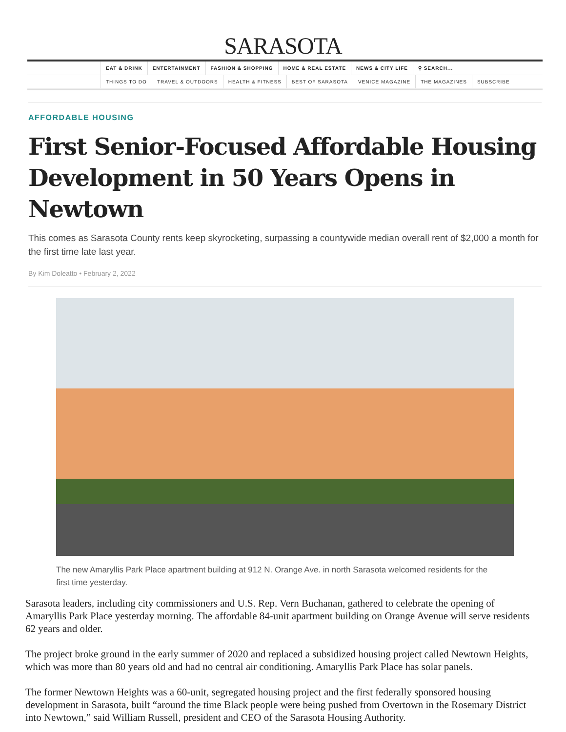SARASOTA
EAT & DRINK ENTERTAINMENT FASHION & SHOPPING HOME & REAL ESTATE NEWS & CITY LIFE ⚲ SEARCH...
THINGS TO DO TRAVEL & OUTDOORS HEALTH & FITNESS BEST OF SARASOTA VENICE MAGAZINE THE MAGAZINES SUBSCRIBE
AFFORDABLE HOUSING
First Senior-Focused Affordable Housing Development in 50 Years Opens in Newtown
This comes as Sarasota County rents keep skyrocketing, surpassing a countywide median overall rent of $2,000 a month for the first time late last year.
By Kim Doleatto • February 2, 2022
The new Amaryllis Park Place apartment building at 912 N. Orange Ave. in north Sarasota welcomed residents for the first time yesterday.
Sarasota leaders, including city commissioners and U.S. Rep. Vern Buchanan, gathered to celebrate the opening of Amaryllis Park Place yesterday morning. The affordable 84-unit apartment building on Orange Avenue will serve residents 62 years and older.
The project broke ground in the early summer of 2020 and replaced a subsidized housing project called Newtown Heights, which was more than 80 years old and had no central air conditioning. Amaryllis Park Place has solar panels.
The former Newtown Heights was a 60-unit, segregated housing project and the first federally sponsored housing development in Sarasota, built “around the time Black people were being pushed from Overtown in the Rosemary District into Newtown,” said William Russell, president and CEO of the Sarasota Housing Authority.